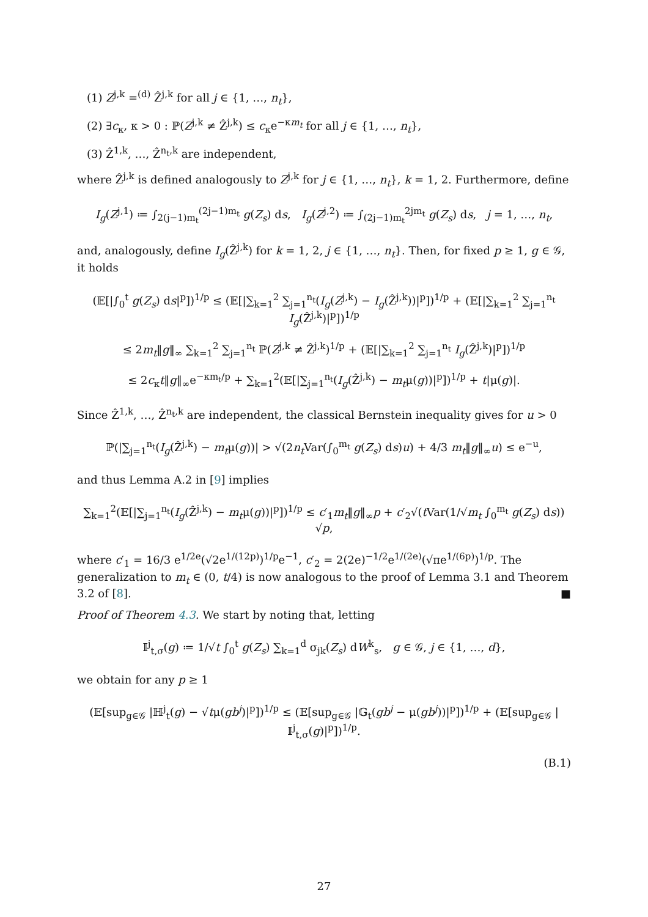(1) Z<sup>j,k</sup> =<sup>(d)</sup> Ẑ<sup>j,k</sup> for all j ∈ {1, …, n<sub>t</sub>},
(2) ∃c<sub>κ</sub>, κ > 0 : ℙ(Z<sup>j,k</sup> ≠ Ẑ<sup>j,k</sup>) ≤ c<sub>κ</sub>e<sup>−κm<sub>t</sub></sup> for all j ∈ {1, …, n<sub>t</sub>},
(3) Ẑ<sup>1,k</sup>, …, Ẑ<sup>n<sub>t</sub>,k</sup> are independent,
where Ẑ<sup>j,k</sup> is defined analogously to Z<sup>j,k</sup> for j ∈ {1, …, n<sub>t</sub>}, k = 1, 2. Furthermore, define
I<sub>g</sub>(Z<sup>j,1</sup>) ≔ ∫<sub>2(j−1)m<sub>t</sub></sub><sup>(2j−1)m<sub>t</sub></sup> g(Z<sub>s</sub>) ds, I<sub>g</sub>(Z<sup>j,2</sup>) ≔ ∫<sub>(2j−1)m<sub>t</sub></sub><sup>2jm<sub>t</sub></sup> g(Z<sub>s</sub>) ds, j = 1, …, n<sub>t</sub>,
and, analogously, define I<sub>g</sub>(Ẑ<sup>j,k</sup>) for k = 1, 2, j ∈ {1, …, n<sub>t</sub>}. Then, for fixed p ≥ 1, g ∈ 𝒢, it holds
(𝔼[|∫<sub>0</sub><sup>t</sup> g(Z<sub>s</sub>) ds|<sup>p</sup>])<sup>1/p</sup> ≤ (𝔼[|∑<sub>k=1</sub><sup>2</sup> ∑<sub>j=1</sub><sup>n<sub>t</sub></sup>(I<sub>g</sub>(Z<sup>j,k</sup>) − I<sub>g</sub>(Ẑ<sup>j,k</sup>))|<sup>p</sup>])<sup>1/p</sup> + (𝔼[|∑<sub>k=1</sub><sup>2</sup> ∑<sub>j=1</sub><sup>n<sub>t</sub></sup> I<sub>g</sub>(Ẑ<sup>j,k</sup>)|<sup>p</sup>])<sup>1/p</sup>
≤ 2m<sub>t</sub>‖g‖<sub>∞</sub> ∑<sub>k=1</sub><sup>2</sup> ∑<sub>j=1</sub><sup>n<sub>t</sub></sup> ℙ(Z<sup>j,k</sup> ≠ Ẑ<sup>j,k</sup>)<sup>1/p</sup> + (𝔼[|∑<sub>k=1</sub><sup>2</sup> ∑<sub>j=1</sub><sup>n<sub>t</sub></sup> I<sub>g</sub>(Ẑ<sup>j,k</sup>)|<sup>p</sup>])<sup>1/p</sup>
≤ 2c<sub>κ</sub>t‖g‖<sub>∞</sub>e<sup>−κm<sub>t</sub>/p</sup> + ∑<sub>k=1</sub><sup>2</sup>(𝔼[|∑<sub>j=1</sub><sup>n<sub>t</sub></sup>(I<sub>g</sub>(Ẑ<sup>j,k</sup>) − m<sub>t</sub>μ(g))|<sup>p</sup>])<sup>1/p</sup> + t|μ(g)|.
Since Ẑ<sup>1,k</sup>, …, Ẑ<sup>n<sub>t</sub>,k</sup> are independent, the classical Bernstein inequality gives for u > 0
ℙ(|∑<sub>j=1</sub><sup>n<sub>t</sub></sup>(I<sub>g</sub>(Ẑ<sup>j,k</sup>) − m<sub>t</sub>μ(g))| > √(2n<sub>t</sub> Var(∫<sub>0</sub><sup>m<sub>t</sub></sup> g(Z<sub>s</sub>) ds)u) + 4/3 m<sub>t</sub>‖g‖<sub>∞</sub>u) ≤ e<sup>−u</sup>,
and thus Lemma A.2 in [9] implies
∑<sub>k=1</sub><sup>2</sup>(𝔼[|∑<sub>j=1</sub><sup>n<sub>t</sub></sup>(I<sub>g</sub>(Ẑ<sup>j,k</sup>) − m<sub>t</sub>μ(g))|<sup>p</sup>])<sup>1/p</sup> ≤ c′<sub>1</sub>m<sub>t</sub>‖g‖<sub>∞</sub>p + c′<sub>2</sub>√(t Var(1/√m<sub>t</sub> ∫<sub>0</sub><sup>m<sub>t</sub></sup> g(Z<sub>s</sub>) ds)) √p,
where c′<sub>1</sub> = 16/3 e<sup>1/2e</sup>(√2e<sup>1/(12p)</sup>)<sup>1/p</sup>e<sup>−1</sup>, c′<sub>2</sub> = 2(2e)<sup>−1/2</sup>e<sup>1/(2e)</sup>(√πe<sup>1/(6p)</sup>)<sup>1/p</sup>. The generalization to m<sub>t</sub> ∈ (0, t/4) is now analogous to the proof of Lemma 3.1 and Theorem 3.2 of [8]. ■
Proof of Theorem 4.3. We start by noting that, letting
𝕀<sup>j</sup><sub>t,σ</sub>(g) ≔ 1/√t ∫<sub>0</sub><sup>t</sup> g(Z<sub>s</sub>) ∑<sub>k=1</sub><sup>d</sup> σ<sub>jk</sub>(Z<sub>s</sub>) dW<sup>k</sup><sub>s</sub>, g ∈ 𝒢, j ∈ {1, …, d},
we obtain for any p ≥ 1
(𝔼[sup<sub>g∈𝒢</sub> |ℍ<sup>j</sup><sub>t</sub>(g) − √tμ(gb<sup>j</sup>)|<sup>p</sup>])<sup>1/p</sup> ≤ (𝔼[sup<sub>g∈𝒢</sub> |𝔾<sub>t</sub>(gb<sup>j</sup> − μ(gb<sup>j</sup>))|<sup>p</sup>])<sup>1/p</sup> + (𝔼[sup<sub>g∈𝒢</sub> |𝕀<sup>j</sup><sub>t,σ</sub>(g)|<sup>p</sup>])<sup>1/p</sup>.
(B.1)
27